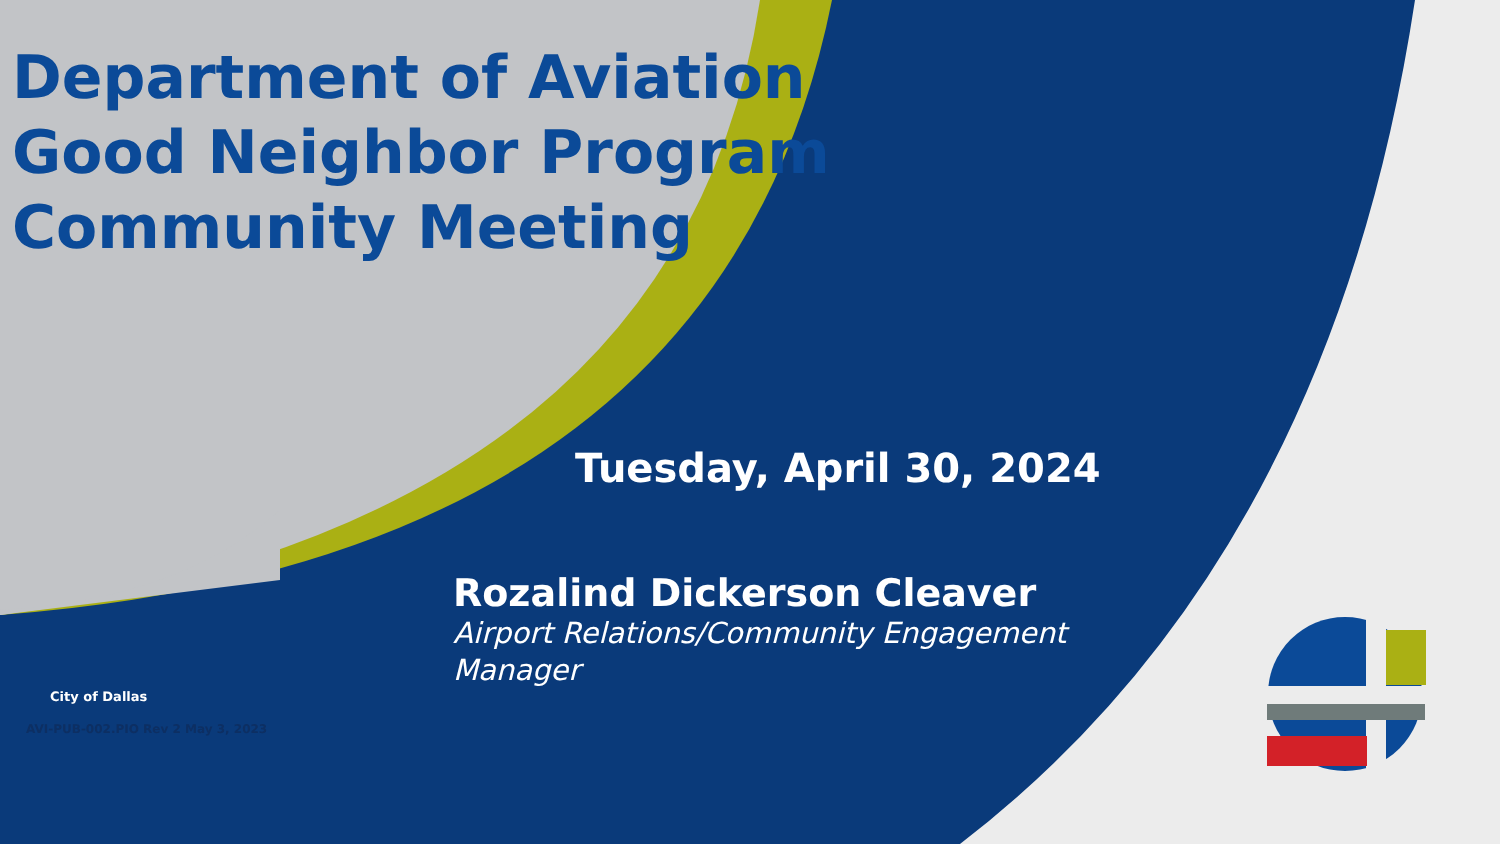Department of Aviation
Good Neighbor Program
Community Meeting
Tuesday, April 30, 2024
Rozalind Dickerson Cleaver
Airport Relations/Community Engagement Manager
City of Dallas
AVI-PUB-002.PIO Rev 2 May 3, 2023